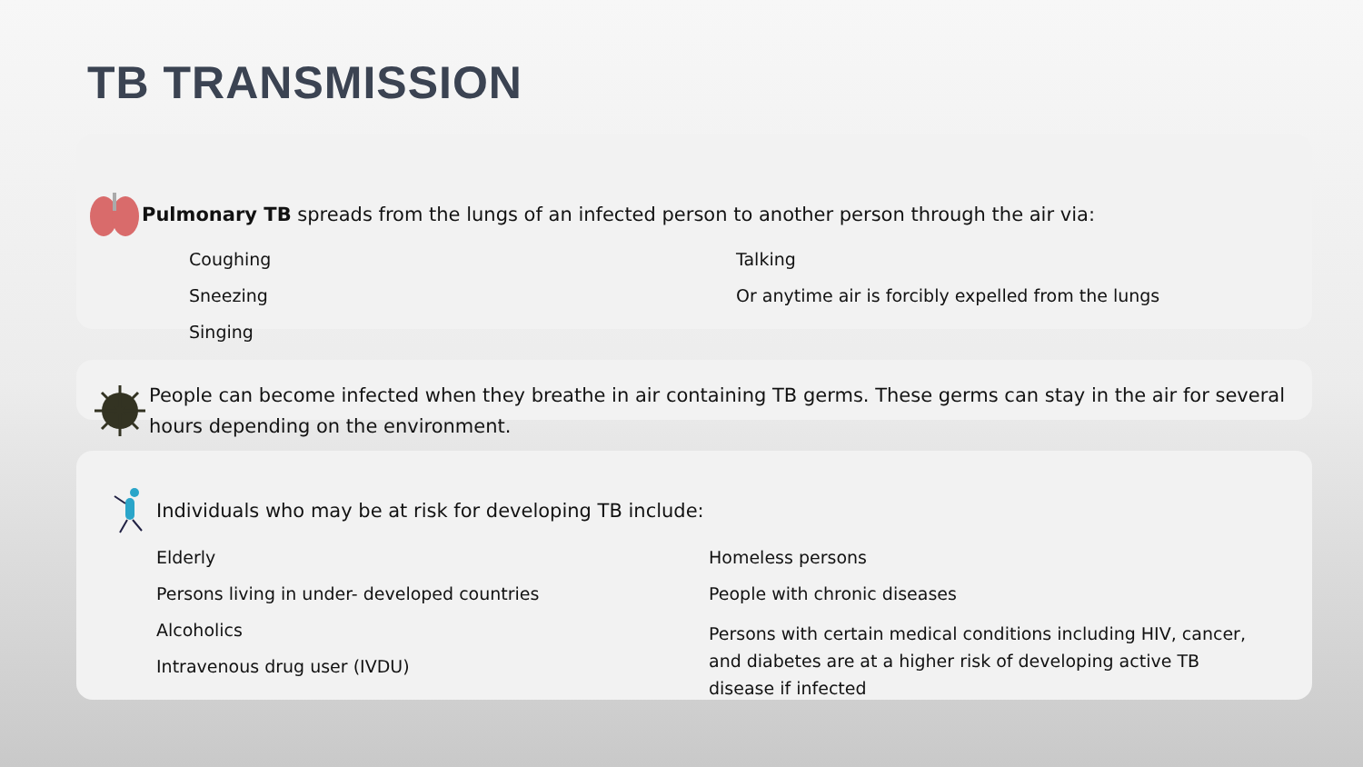TB TRANSMISSION
Pulmonary TB spreads from the lungs of an infected person to another person through the air via:
Coughing
Sneezing
Singing
Talking
Or anytime air is forcibly expelled from the lungs
People can become infected when they breathe in air containing TB germs. These germs can stay in the air for several hours depending on the environment.
Individuals who may be at risk for developing TB include:
Elderly
Persons living in under- developed countries
Alcoholics
Intravenous drug user (IVDU)
Homeless persons
People with chronic diseases
Persons with certain medical conditions including HIV, cancer, and diabetes are at a higher risk of developing active TB disease if infected